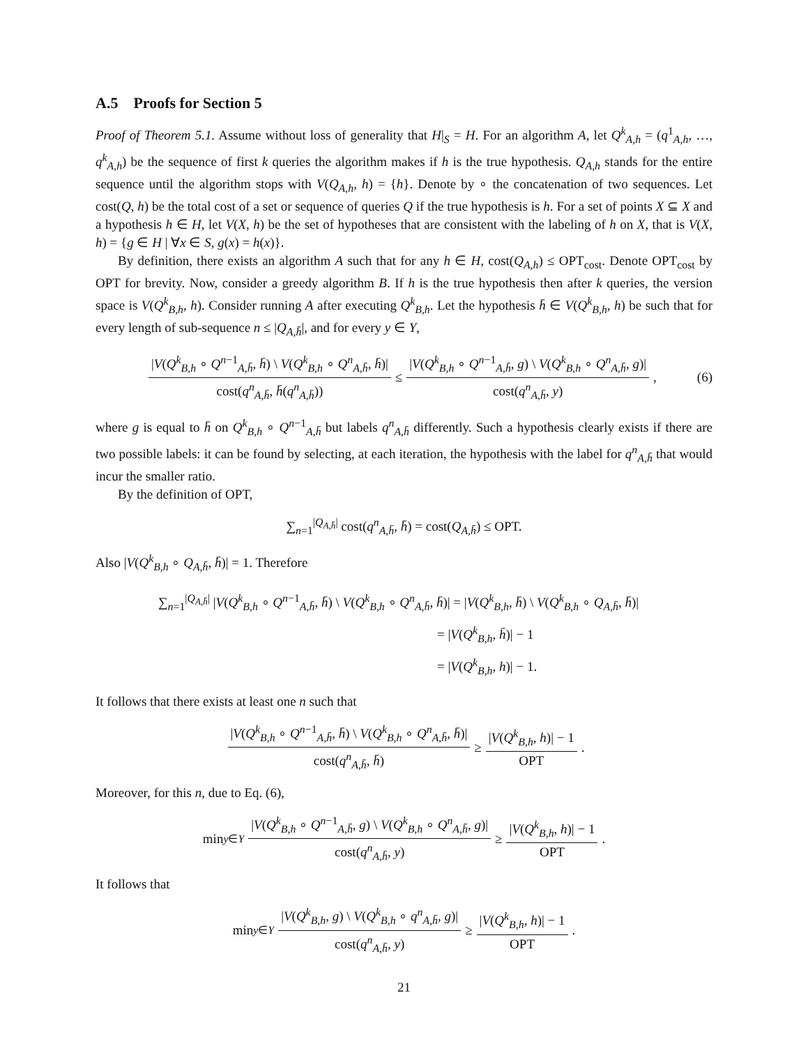A.5 Proofs for Section 5
Proof of Theorem 5.1. Assume without loss of generality that H|<sub>S</sub> = H. For an algorithm A, let Q<sup>k</sup><sub>A,h</sub> = (q<sup>1</sup><sub>A,h</sub>, …, q<sup>k</sup><sub>A,h</sub>) be the sequence of first k queries the algorithm makes if h is the true hypothesis. Q<sub>A,h</sub> stands for the entire sequence until the algorithm stops with V(Q<sub>A,h</sub>, h) = {h}. Denote by ∘ the concatenation of two sequences. Let cost(Q, h) be the total cost of a set or sequence of queries Q if the true hypothesis is h. For a set of points X ⊆ X and a hypothesis h ∈ H, let V(X, h) be the set of hypotheses that are consistent with the labeling of h on X, that is V(X, h) = {g ∈ H | ∀x ∈ S, g(x) = h(x)}.
By definition, there exists an algorithm A such that for any h ∈ H, cost(Q<sub>A,h</sub>) ≤ OPT<sub>cost</sub>. Denote OPT<sub>cost</sub> by OPT for brevity. Now, consider a greedy algorithm B. If h is the true hypothesis then after k queries, the version space is V(Q<sup>k</sup><sub>B,h</sub>, h). Consider running A after executing Q<sup>k</sup><sub>B,h</sub>. Let the hypothesis h̄ ∈ V(Q<sup>k</sup><sub>B,h</sub>, h) be such that for every length of sub-sequence n ≤ |Q<sub>A,h̄</sub>|, and for every y ∈ Y,
|V(Q<sup>k</sup><sub>B,h</sub> ∘ Q<sup>n−1</sup><sub>A,h̄</sub>, h̄) \ V(Q<sup>k</sup><sub>B,h</sub> ∘ Q<sup>n</sup><sub>A,h̄</sub>, h̄)| cost(q<sup>n</sup><sub>A,h̄</sub>, h̄(q<sup>n</sup><sub>A,h̄</sub>)) ≤ |V(Q<sup>k</sup><sub>B,h</sub> ∘ Q<sup>n−1</sup><sub>A,h̄</sub>, g) \ V(Q<sup>k</sup><sub>B,h</sub> ∘ Q<sup>n</sup><sub>A,h̄</sub>, g)| cost(q<sup>n</sup><sub>A,h̄</sub>, y), (6)
where g is equal to h̄ on Q<sup>k</sup><sub>B,h</sub> ∘ Q<sup>n−1</sup><sub>A,h̄</sub> but labels q<sup>n</sup><sub>A,h̄</sub> differently. Such a hypothesis clearly exists if there are two possible labels: it can be found by selecting, at each iteration, the hypothesis with the label for q<sup>n</sup><sub>A,h̄</sub> that would incur the smaller ratio.
By the definition of OPT,
∑<sub>n=1</sub><sup>|Q<sub>A,h̄</sub>|</sup> cost(q<sup>n</sup><sub>A,h̄</sub>, h̄) = cost(Q<sub>A,h̄</sub>) ≤ OPT.
Also |V(Q<sup>k</sup><sub>B,h</sub> ∘ Q<sub>A,h̄</sub>, h̄)| = 1. Therefore
∑<sub>n=1</sub><sup>|Q<sub>A,h̄</sub>|</sup> |V(Q<sup>k</sup><sub>B,h</sub> ∘ Q<sup>n−1</sup><sub>A,h̄</sub>, h̄) \ V(Q<sup>k</sup><sub>B,h</sub> ∘ Q<sup>n</sup><sub>A,h̄</sub>, h̄)| = |V(Q<sup>k</sup><sub>B,h</sub>, h̄) \ V(Q<sup>k</sup><sub>B,h</sub> ∘ Q<sub>A,h̄</sub>, h̄)|
= |V(Q<sup>k</sup><sub>B,h</sub>, h̄)| − 1
= |V(Q<sup>k</sup><sub>B,h</sub>, h)| − 1.
It follows that there exists at least one n such that
|V(Q<sup>k</sup><sub>B,h</sub> ∘ Q<sup>n−1</sup><sub>A,h̄</sub>, h̄) \ V(Q<sup>k</sup><sub>B,h</sub> ∘ Q<sup>n</sup><sub>A,h̄</sub>, h̄)| cost(q<sup>n</sup><sub>A,h̄</sub>, h̄) ≥ |V(Q<sup>k</sup><sub>B,h</sub>, h)| − 1 OPT.
Moreover, for this n, due to Eq. (6),
min<sub>y∈Y</sub> |V(Q<sup>k</sup><sub>B,h</sub> ∘ Q<sup>n−1</sup><sub>A,h̄</sub>, g) \ V(Q<sup>k</sup><sub>B,h</sub> ∘ Q<sup>n</sup><sub>A,h̄</sub>, g)| cost(q<sup>n</sup><sub>A,h̄</sub>, y) ≥ |V(Q<sup>k</sup><sub>B,h</sub>, h)| − 1 OPT.
It follows that
min<sub>y∈Y</sub> |V(Q<sup>k</sup><sub>B,h</sub>, g) \ V(Q<sup>k</sup><sub>B,h</sub> ∘ q<sup>n</sup><sub>A,h̄</sub>, g)| cost(q<sup>n</sup><sub>A,h̄</sub>, y) ≥ |V(Q<sup>k</sup><sub>B,h</sub>, h)| − 1 OPT.
21